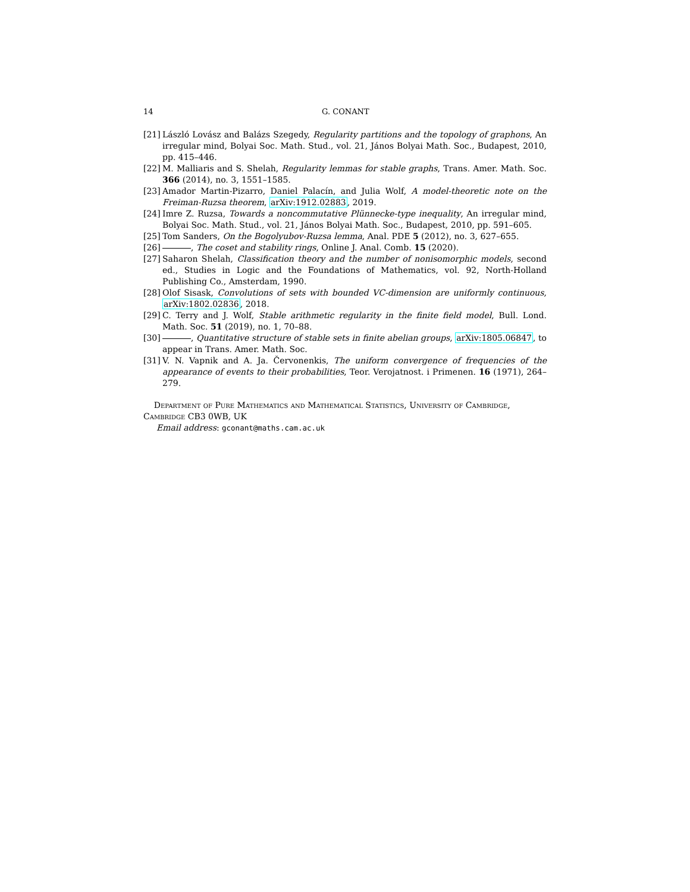14 G. CONANT
[21]
László Lovász and Balázs Szegedy, Regularity partitions and the topology of graphons, An irregular mind, Bolyai Soc. Math. Stud., vol. 21, János Bolyai Math. Soc., Budapest, 2010, pp. 415–446.
[22]
M. Malliaris and S. Shelah, Regularity lemmas for stable graphs, Trans. Amer. Math. Soc. 366 (2014), no. 3, 1551–1585.
[23]
Amador Martin-Pizarro, Daniel Palacín, and Julia Wolf, A model-theoretic note on the Freiman-Ruzsa theorem, arXiv:1912.02883, 2019.
[24]
Imre Z. Ruzsa, Towards a noncommutative Plünnecke-type inequality, An irregular mind, Bolyai Soc. Math. Stud., vol. 21, János Bolyai Math. Soc., Budapest, 2010, pp. 591–605.
[25]
Tom Sanders, On the Bogolyubov-Ruzsa lemma, Anal. PDE 5 (2012), no. 3, 627–655.
[26]
, The coset and stability rings, Online J. Anal. Comb. 15 (2020).
[27]
Saharon Shelah, Classification theory and the number of nonisomorphic models, second ed., Studies in Logic and the Foundations of Mathematics, vol. 92, North-Holland Publishing Co., Amsterdam, 1990.
[28]
Olof Sisask, Convolutions of sets with bounded VC-dimension are uniformly continuous, arXiv:1802.02836, 2018.
[29]
C. Terry and J. Wolf, Stable arithmetic regularity in the finite field model, Bull. Lond. Math. Soc. 51 (2019), no. 1, 70–88.
[30]
, Quantitative structure of stable sets in finite abelian groups, arXiv:1805.06847, to appear in Trans. Amer. Math. Soc.
[31]
V. N. Vapnik and A. Ja. Červonenkis, The uniform convergence of frequencies of the appearance of events to their probabilities, Teor. Verojatnost. i Primenen. 16 (1971), 264–279.
Department of Pure Mathematics and Mathematical Statistics, University of Cambridge, Cambridge CB3 0WB, UK
Email address: gconant@maths.cam.ac.uk